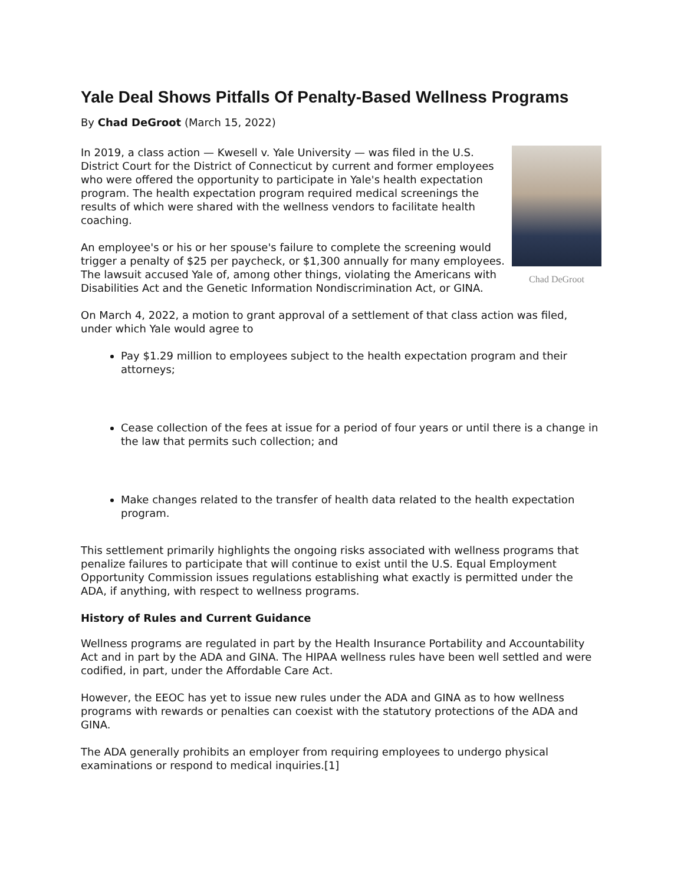Yale Deal Shows Pitfalls Of Penalty-Based Wellness Programs
By Chad DeGroot (March 15, 2022)
Chad DeGroot
In 2019, a class action — Kwesell v. Yale University — was filed in the U.S. District Court for the District of Connecticut by current and former employees who were offered the opportunity to participate in Yale's health expectation program. The health expectation program required medical screenings the results of which were shared with the wellness vendors to facilitate health coaching.
An employee's or his or her spouse's failure to complete the screening would trigger a penalty of $25 per paycheck, or $1,300 annually for many employees. The lawsuit accused Yale of, among other things, violating the Americans with Disabilities Act and the Genetic Information Nondiscrimination Act, or GINA.
On March 4, 2022, a motion to grant approval of a settlement of that class action was filed, under which Yale would agree to
Pay $1.29 million to employees subject to the health expectation program and their attorneys;
Cease collection of the fees at issue for a period of four years or until there is a change in the law that permits such collection; and
Make changes related to the transfer of health data related to the health expectation program.
This settlement primarily highlights the ongoing risks associated with wellness programs that penalize failures to participate that will continue to exist until the U.S. Equal Employment Opportunity Commission issues regulations establishing what exactly is permitted under the ADA, if anything, with respect to wellness programs.
History of Rules and Current Guidance
Wellness programs are regulated in part by the Health Insurance Portability and Accountability Act and in part by the ADA and GINA. The HIPAA wellness rules have been well settled and were codified, in part, under the Affordable Care Act.
However, the EEOC has yet to issue new rules under the ADA and GINA as to how wellness programs with rewards or penalties can coexist with the statutory protections of the ADA and GINA.
The ADA generally prohibits an employer from requiring employees to undergo physical examinations or respond to medical inquiries.[1]